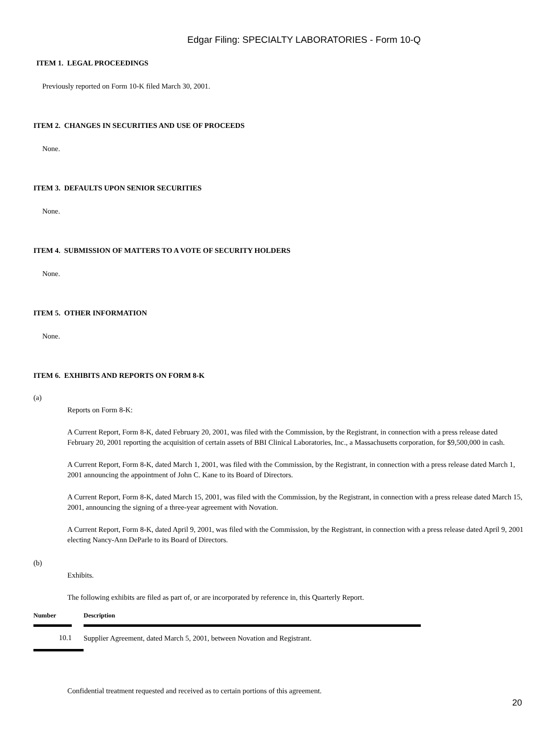Edgar Filing: SPECIALTY LABORATORIES - Form 10-Q
ITEM 1. LEGAL PROCEEDINGS
Previously reported on Form 10-K filed March 30, 2001.
ITEM 2. CHANGES IN SECURITIES AND USE OF PROCEEDS
None.
ITEM 3. DEFAULTS UPON SENIOR SECURITIES
None.
ITEM 4. SUBMISSION OF MATTERS TO A VOTE OF SECURITY HOLDERS
None.
ITEM 5. OTHER INFORMATION
None.
ITEM 6. EXHIBITS AND REPORTS ON FORM 8-K
(a)
Reports on Form 8-K:
A Current Report, Form 8-K, dated February 20, 2001, was filed with the Commission, by the Registrant, in connection with a press release dated February 20, 2001 reporting the acquisition of certain assets of BBI Clinical Laboratories, Inc., a Massachusetts corporation, for $9,500,000 in cash.
A Current Report, Form 8-K, dated March 1, 2001, was filed with the Commission, by the Registrant, in connection with a press release dated March 1, 2001 announcing the appointment of John C. Kane to its Board of Directors.
A Current Report, Form 8-K, dated March 15, 2001, was filed with the Commission, by the Registrant, in connection with a press release dated March 15, 2001, announcing the signing of a three-year agreement with Novation.
A Current Report, Form 8-K, dated April 9, 2001, was filed with the Commission, by the Registrant, in connection with a press release dated April 9, 2001 electing Nancy-Ann DeParle to its Board of Directors.
(b)
Exhibits.
The following exhibits are filed as part of, or are incorporated by reference in, this Quarterly Report.
| Number | | Description |
| --- | --- | --- |
| 10.1 | | Supplier Agreement, dated March 5, 2001, between Novation and Registrant. |
Confidential treatment requested and received as to certain portions of this agreement.
20